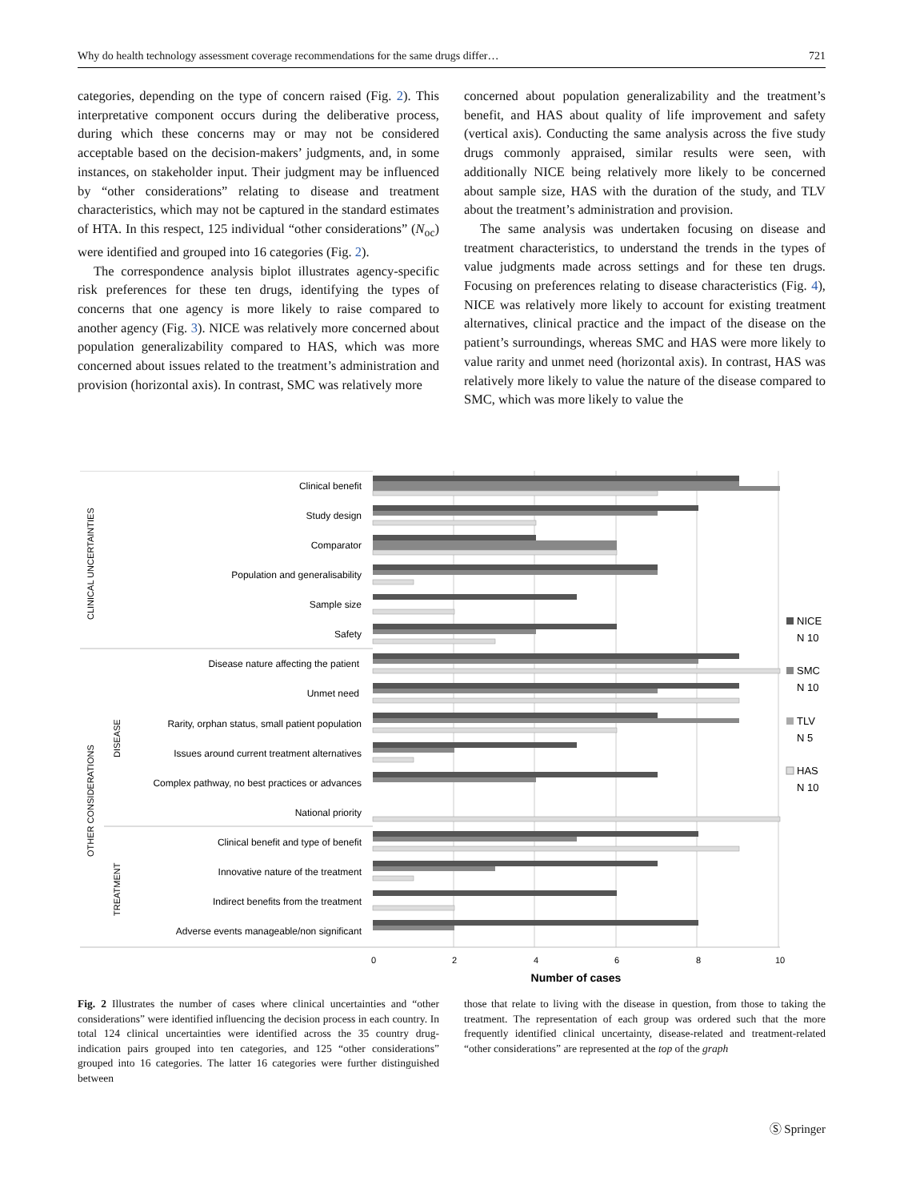Why do health technology assessment coverage recommendations for the same drugs differ… 721
categories, depending on the type of concern raised (Fig. 2). This interpretative component occurs during the deliberative process, during which these concerns may or may not be considered acceptable based on the decision-makers’ judgments, and, in some instances, on stakeholder input. Their judgment may be influenced by “other considerations” relating to disease and treatment characteristics, which may not be captured in the standard estimates of HTA. In this respect, 125 individual “other considerations” (N<sub>oc</sub>) were identified and grouped into 16 categories (Fig. 2).
The correspondence analysis biplot illustrates agency-specific risk preferences for these ten drugs, identifying the types of concerns that one agency is more likely to raise compared to another agency (Fig. 3). NICE was relatively more concerned about population generalizability compared to HAS, which was more concerned about issues related to the treatment’s administration and provision (horizontal axis). In contrast, SMC was relatively more
concerned about population generalizability and the treatment’s benefit, and HAS about quality of life improvement and safety (vertical axis). Conducting the same analysis across the five study drugs commonly appraised, similar results were seen, with additionally NICE being relatively more likely to be concerned about sample size, HAS with the duration of the study, and TLV about the treatment’s administration and provision.
The same analysis was undertaken focusing on disease and treatment characteristics, to understand the trends in the types of value judgments made across settings and for these ten drugs. Focusing on preferences relating to disease characteristics (Fig. 4), NICE was relatively more likely to account for existing treatment alternatives, clinical practice and the impact of the disease on the patient’s surroundings, whereas SMC and HAS were more likely to value rarity and unmet need (horizontal axis). In contrast, HAS was relatively more likely to value the nature of the disease compared to SMC, which was more likely to value the
Clinical benefit
Study design
Comparator
Population and generalisability
Sample size
Safety
Disease nature affecting the patient
Unmet need
Rarity, orphan status, small patient population
Issues around current treatment alternatives
Complex pathway, no best practices or advances
National priority
Clinical benefit and type of benefit
Innovative nature of the treatment
Indirect benefits from the treatment
Adverse events manageable/non significant
CLINICAL UNCERTAINTIES
OTHER CONSIDERATIONS
DISEASE
TREATMENT
0
2
4
6
8
10
Number of cases
NICE
N 10
SMC
N 10
TLV
N 5
HAS
N 10
Fig. 2 Illustrates the number of cases where clinical uncertainties and “other considerations” were identified influencing the decision process in each country. In total 124 clinical uncertainties were identified across the 35 country drug-indication pairs grouped into ten categories, and 125 “other considerations” grouped into 16 categories. The latter 16 categories were further distinguished between
those that relate to living with the disease in question, from those to taking the treatment. The representation of each group was ordered such that the more frequently identified clinical uncertainty, disease-related and treatment-related “other considerations” are represented at the top of the graph
Ⓢ Springer